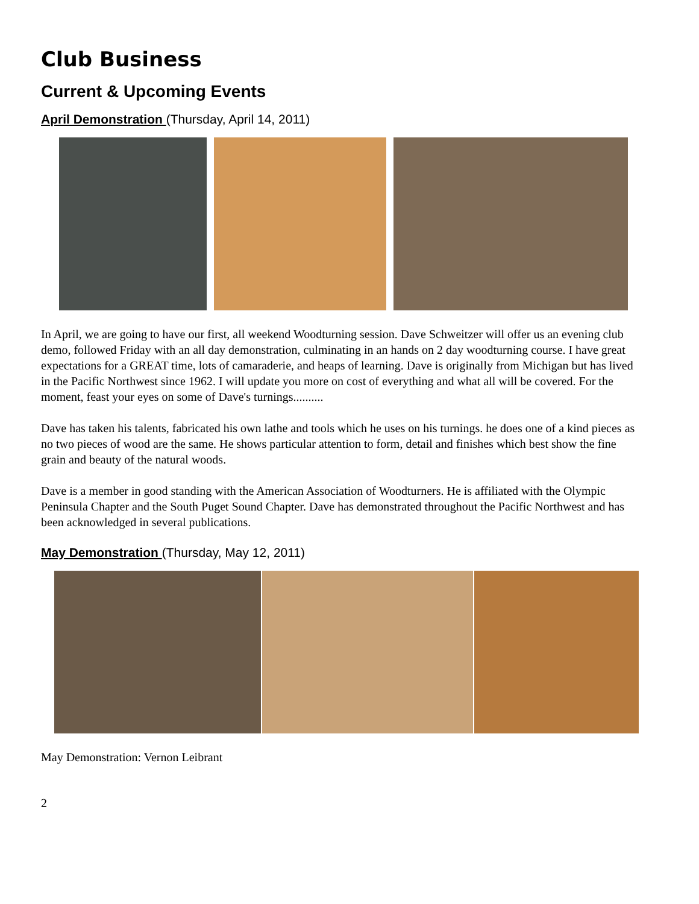Club Business
Current & Upcoming Events
April Demonstration (Thursday, April 14, 2011)
In April, we are going to have our first, all weekend Woodturning session. Dave Schweitzer will offer us an evening club demo, followed Friday with an all day demonstration, culminating in an hands on 2 day woodturning course. I have great expectations for a GREAT time, lots of camaraderie, and heaps of learning. Dave is originally from Michigan but has lived in the Pacific Northwest since 1962. I will update you more on cost of everything and what all will be covered. For the moment, feast your eyes on some of Dave's turnings..........
Dave has taken his talents, fabricated his own lathe and tools which he uses on his turnings. he does one of a kind pieces as no two pieces of wood are the same. He shows particular attention to form, detail and finishes which best show the fine grain and beauty of the natural woods.
Dave is a member in good standing with the American Association of Woodturners. He is affiliated with the Olympic Peninsula Chapter and the South Puget Sound Chapter. Dave has demonstrated throughout the Pacific Northwest and has been acknowledged in several publications.
May Demonstration (Thursday, May 12, 2011)
May Demonstration: Vernon Leibrant
2